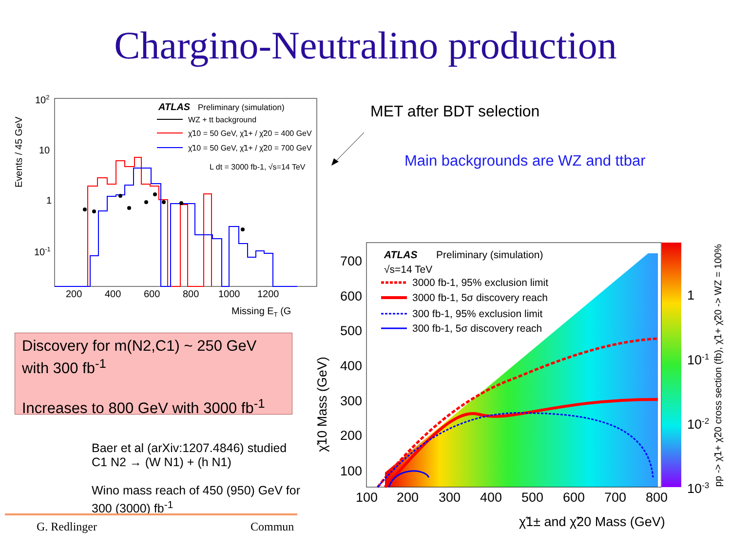Chargino-Neutralino production
Events / 45 GeV
102
10
1
10-1
200
400
600
800
1000
1200
Missing ET (G
ATLAS
Preliminary (simulation)
WZ + tt background
χ̃10 = 50 GeV, χ̃1+ / χ̃20 = 400 GeV
χ̃10 = 50 GeV, χ̃1+ / χ̃20 = 700 GeV
L dt = 3000 fb-1, √s=14 TeV
MET after BDT selection
Main backgrounds are WZ and ttbar
Discovery for m(N2,C1) ~ 250 GeV with 300 fb<sup>-1</sup>
Increases to 800 GeV with 3000 fb<sup>-1</sup>
Baer et al (arXiv:1207.4846) studied
C1 N2 → (W N1) + (h N1)
Wino mass reach of 450 (950) GeV for
300 (3000) fb<sup>-1</sup>
G. Redlinger Commun
700
600
500
400
300
200
100
100
200
300
400
500
600
700
800
χ̃1± and χ̃20 Mass (GeV)
1
10-1
10-2
10-3
χ̃10 Mass (GeV)
pp -> χ̃1+ χ̃20 cross section (fb), χ̃1+ χ̃20 -> WZ = 100%
ATLAS
Preliminary (simulation)
√s=14 TeV
3000 fb-1, 95% exclusion limit
3000 fb-1, 5σ discovery reach
300 fb-1, 95% exclusion limit
300 fb-1, 5σ discovery reach